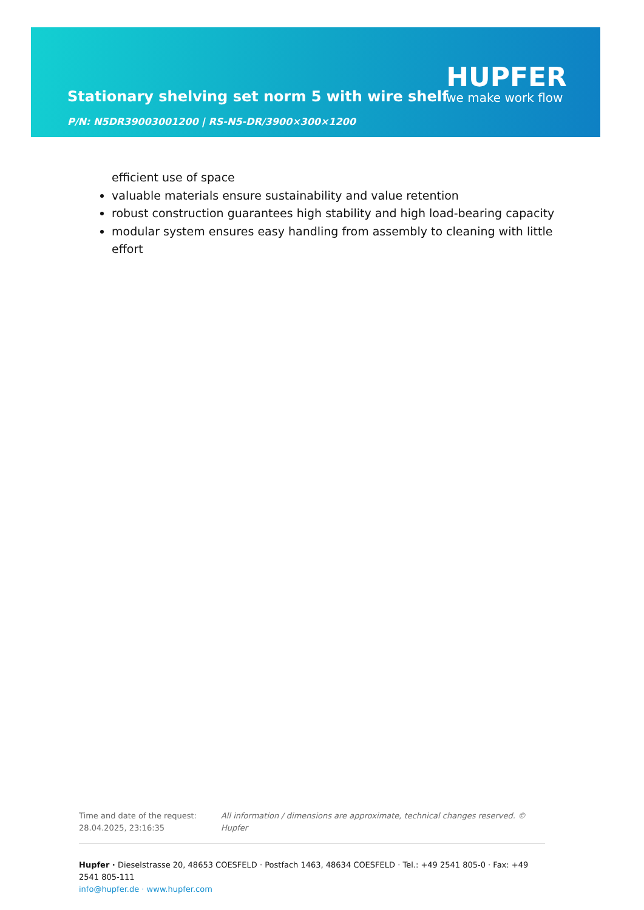Stationary shelving set norm 5 with wire shelf
P/N: N5DR39003001200 | RS-N5-DR/3900×300×1200
HUPFER
we make work flow
efficient use of space
valuable materials ensure sustainability and value retention
robust construction guarantees high stability and high load-bearing capacity
modular system ensures easy handling from assembly to cleaning with little effort
Time and date of the request:
28.04.2025, 23:16:35
All information / dimensions are approximate, technical changes reserved. © Hupfer
Hupfer · Dieselstrasse 20, 48653 COESFELD · Postfach 1463, 48634 COESFELD · Tel.: +49 2541 805-0 · Fax: +49 2541 805-111
info@hupfer.de · www.hupfer.com